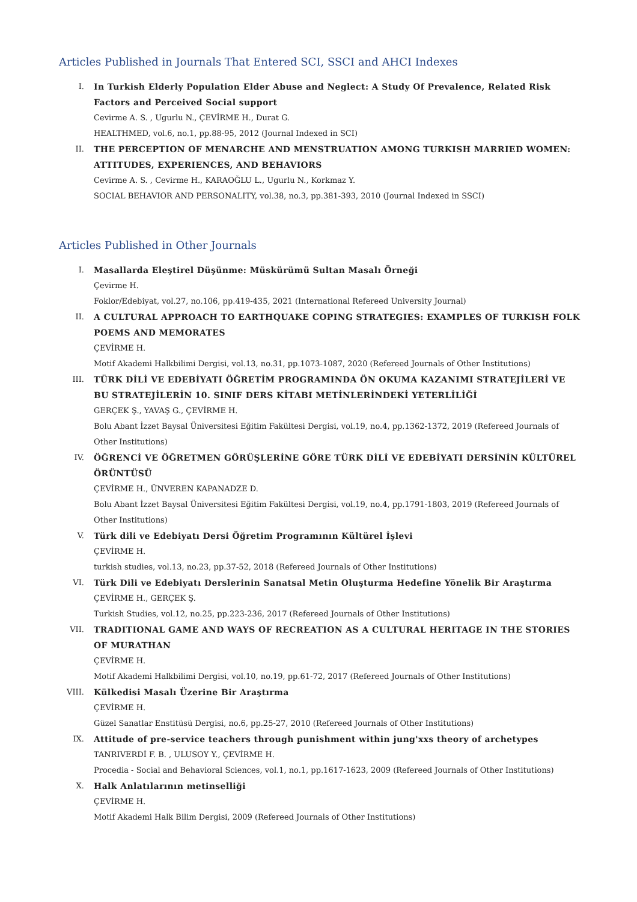Articles Published in Journals That Entered SCI, SSCI and AHCI Indexes
I. In Turkish Elderly Population Elder Abuse and Neglect: A Study Of Prevalence, Related Risk Factors and Perceived Social support
Cevirme A. S. , Ugurlu N., ÇEVİRME H., Durat G.
HEALTHMED, vol.6, no.1, pp.88-95, 2012 (Journal Indexed in SCI)
II. THE PERCEPTION OF MENARCHE AND MENSTRUATION AMONG TURKISH MARRIED WOMEN: ATTITUDES, EXPERIENCES, AND BEHAVIORS
Cevirme A. S. , Cevirme H., KARAOĞLU L., Ugurlu N., Korkmaz Y.
SOCIAL BEHAVIOR AND PERSONALITY, vol.38, no.3, pp.381-393, 2010 (Journal Indexed in SSCI)
Articles Published in Other Journals
I. Masallarda Eleştirel Düşünme: Müskürümü Sultan Masalı Örneği
Çevirme H.
Foklor/Edebiyat, vol.27, no.106, pp.419-435, 2021 (International Refereed University Journal)
II. A CULTURAL APPROACH TO EARTHQUAKE COPING STRATEGIES: EXAMPLES OF TURKISH FOLK POEMS AND MEMORATES
ÇEVİRME H.
Motif Akademi Halkbilimi Dergisi, vol.13, no.31, pp.1073-1087, 2020 (Refereed Journals of Other Institutions)
III. TÜRK DİLİ VE EDEBİYATI ÖĞRETİM PROGRAMINDA ÖN OKUMA KAZANIMI STRATEJİLERİ VE BU STRATEJİLERİN 10. SINIF DERS KİTABI METİNLERİNDEKİ YETERLİLİĞİ
GERÇEK Ş., YAVAŞ G., ÇEVİRME H.
Bolu Abant İzzet Baysal Üniversitesi Eğitim Fakültesi Dergisi, vol.19, no.4, pp.1362-1372, 2019 (Refereed Journals of Other Institutions)
IV. ÖĞRENCİ VE ÖĞRETMEN GÖRÜŞLERİNE GÖRE TÜRK DİLİ VE EDEBİYATI DERSİNİN KÜLTÜREL ÖRÜNTÜSÜ
ÇEVİRME H., ÜNVEREN KAPANADZE D.
Bolu Abant İzzet Baysal Üniversitesi Eğitim Fakültesi Dergisi, vol.19, no.4, pp.1791-1803, 2019 (Refereed Journals of Other Institutions)
V. Türk dili ve Edebiyatı Dersi Öğretim Programının Kültürel İşlevi
ÇEVİRME H.
turkish studies, vol.13, no.23, pp.37-52, 2018 (Refereed Journals of Other Institutions)
VI. Türk Dili ve Edebiyatı Derslerinin Sanatsal Metin Oluşturma Hedefine Yönelik Bir Araştırma
ÇEVİRME H., GERÇEK Ş.
Turkish Studies, vol.12, no.25, pp.223-236, 2017 (Refereed Journals of Other Institutions)
VII. TRADITIONAL GAME AND WAYS OF RECREATION AS A CULTURAL HERITAGE IN THE STORIES OF MURATHAN
ÇEVİRME H.
Motif Akademi Halkbilimi Dergisi, vol.10, no.19, pp.61-72, 2017 (Refereed Journals of Other Institutions)
VIII. Külkedisi Masalı Üzerine Bir Araştırma
ÇEVİRME H.
Güzel Sanatlar Enstitüsü Dergisi, no.6, pp.25-27, 2010 (Refereed Journals of Other Institutions)
IX. Attitude of pre-service teachers through punishment within jung'xxs theory of archetypes
TANRIVERDİ F. B. , ULUSOY Y., ÇEVİRME H.
Procedia - Social and Behavioral Sciences, vol.1, no.1, pp.1617-1623, 2009 (Refereed Journals of Other Institutions)
X. Halk Anlatılarının metinselliği
ÇEVİRME H.
Motif Akademi Halk Bilim Dergisi, 2009 (Refereed Journals of Other Institutions)